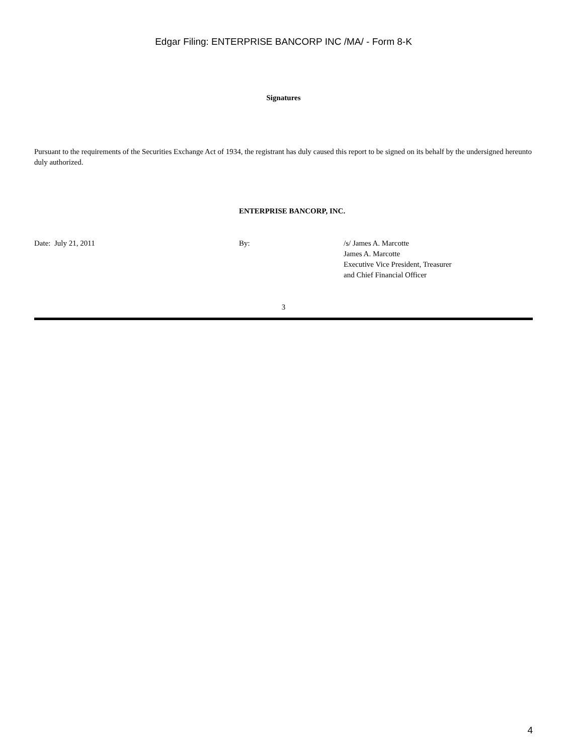Edgar Filing: ENTERPRISE BANCORP INC /MA/ - Form 8-K
Signatures
Pursuant to the requirements of the Securities Exchange Act of 1934, the registrant has duly caused this report to be signed on its behalf by the undersigned hereunto duly authorized.
ENTERPRISE BANCORP, INC.
Date: July 21, 2011 By: /s/ James A. Marcotte
James A. Marcotte
Executive Vice President, Treasurer
and Chief Financial Officer
3
4